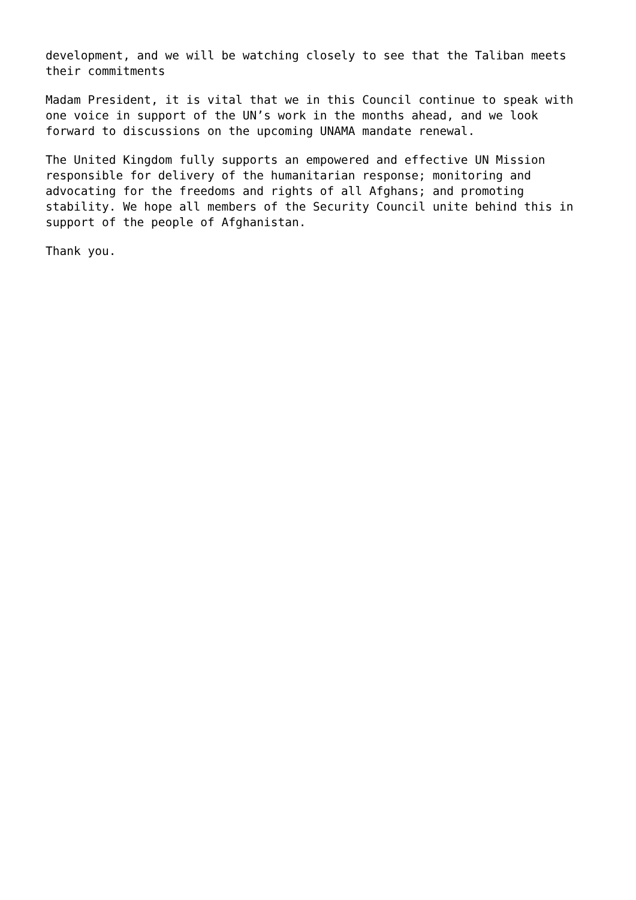development, and we will be watching closely to see that the Taliban meets their commitments
Madam President, it is vital that we in this Council continue to speak with one voice in support of the UN’s work in the months ahead, and we look forward to discussions on the upcoming UNAMA mandate renewal.
The United Kingdom fully supports an empowered and effective UN Mission responsible for delivery of the humanitarian response; monitoring and advocating for the freedoms and rights of all Afghans; and promoting stability. We hope all members of the Security Council unite behind this in support of the people of Afghanistan.
Thank you.